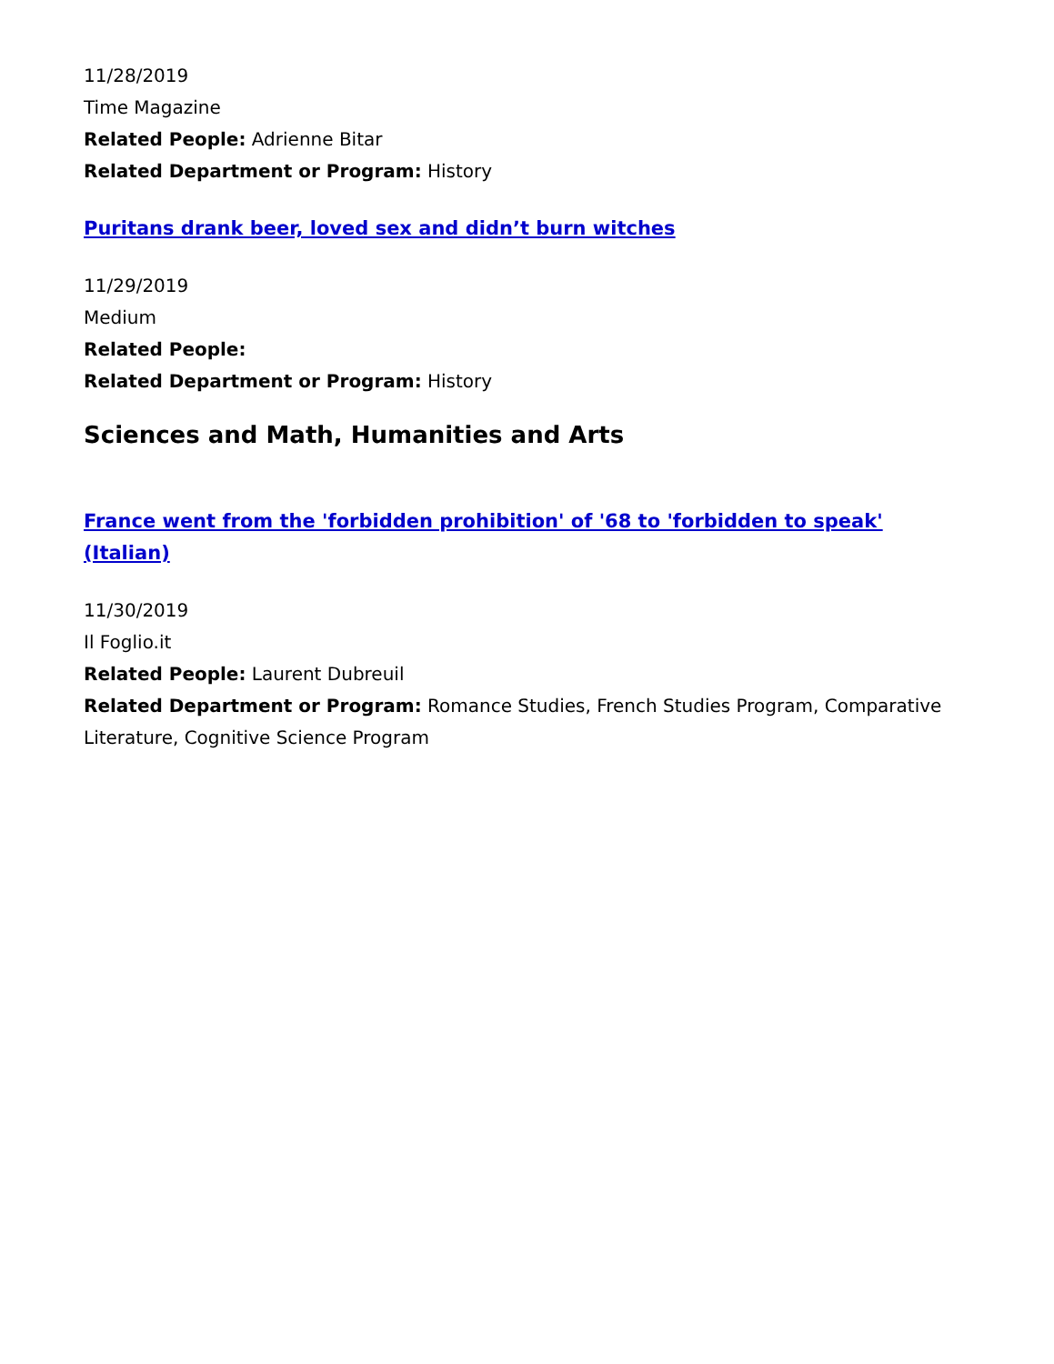11/28/2019
Time Magazine
Related People: Adrienne Bitar
Related Department or Program: History
Puritans drank beer, loved sex and didn’t burn witches
11/29/2019
Medium
Related People:
Related Department or Program: History
Sciences and Math, Humanities and Arts
France went from the 'forbidden prohibition' of '68 to 'forbidden to speak' (Italian)
11/30/2019
Il Foglio.it
Related People: Laurent Dubreuil
Related Department or Program: Romance Studies, French Studies Program, Comparative Literature, Cognitive Science Program